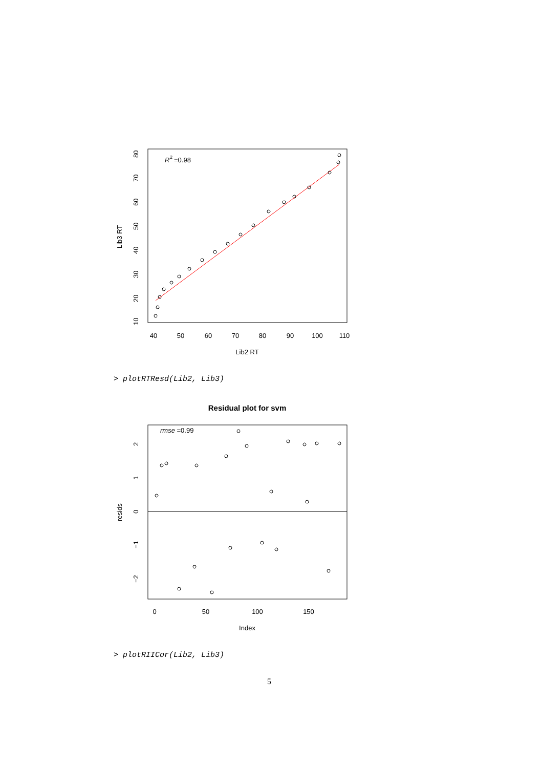R
2
=0.98
40
50
60
70
80
90
100
110
Lib2 RT
10
20
30
40
50
60
70
80
Lib3 RT
> plotRTResd(Lib2, Lib3)
Residual plot for svm
rmse =0.99
0
50
100
150
Index
−2
−1
0
1
2
resids
> plotRIICor(Lib2, Lib3)
5